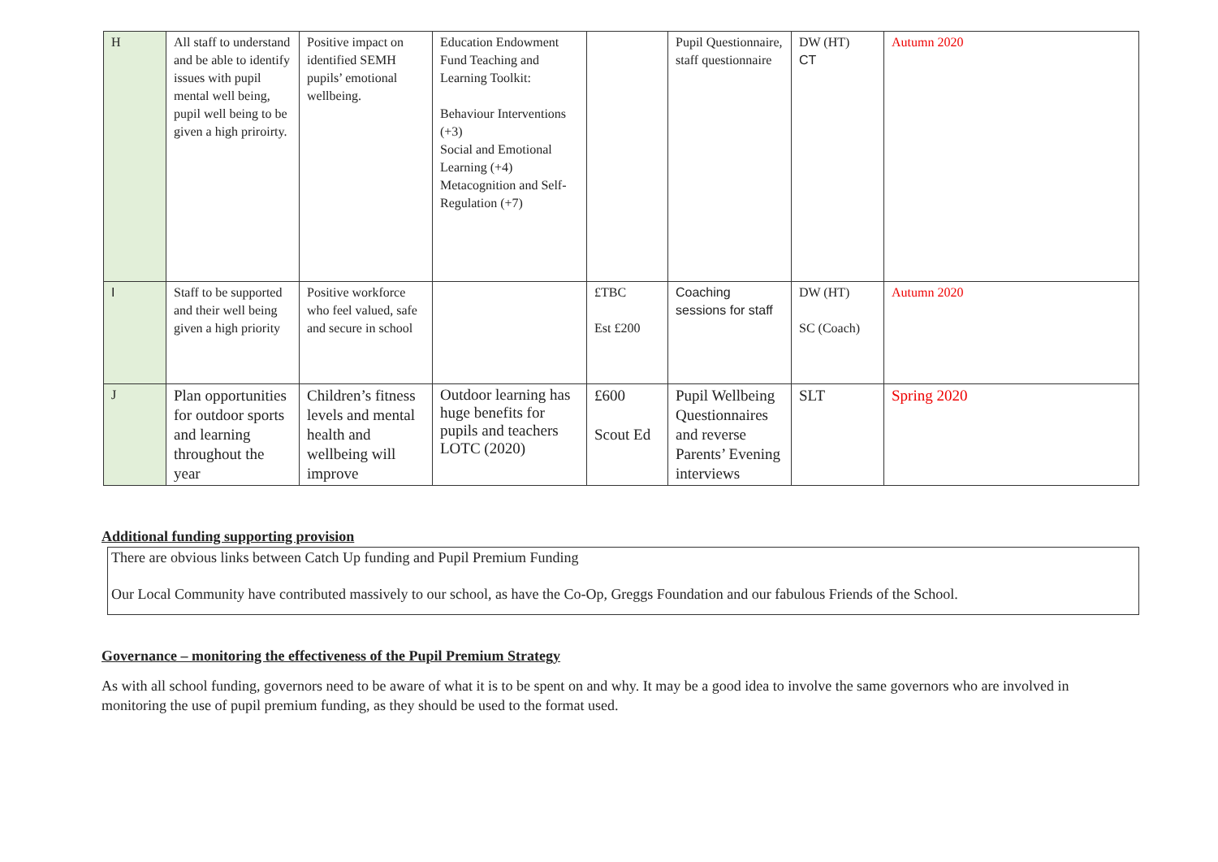| H | All staff to understand and be able to identify issues with pupil mental well being, pupil well being to be given a high priroirty. | Positive impact on identified SEMH pupils’ emotional wellbeing. | Education Endowment Fund Teaching and Learning Toolkit: Behaviour Interventions (+3) Social and Emotional Learning (+4) Metacognition and Self-Regulation (+7) | | Pupil Questionnaire, staff questionnaire | DW (HT) CT | Autumn 2020 |
| I | Staff to be supported and their well being given a high priority | Positive workforce who feel valued, safe and secure in school | | £TBC Est £200 | Coaching sessions for staff | DW (HT) SC (Coach) | Autumn 2020 |
| J | Plan opportunities for outdoor sports and learning throughout the year | Children’s fitness levels and mental health and wellbeing will improve | Outdoor learning has huge benefits for pupils and teachers LOTC (2020) | £600 Scout Ed | Pupil Wellbeing Questionnaires and reverse Parents’ Evening interviews | SLT | Spring 2020 |
Additional funding supporting provision
There are obvious links between Catch Up funding and Pupil Premium Funding
Our Local Community have contributed massively to our school, as have the Co-Op, Greggs Foundation and our fabulous Friends of the School.
Governance – monitoring the effectiveness of the Pupil Premium Strategy
As with all school funding, governors need to be aware of what it is to be spent on and why. It may be a good idea to involve the same governors who are involved in monitoring the use of pupil premium funding, as they should be used to the format used.